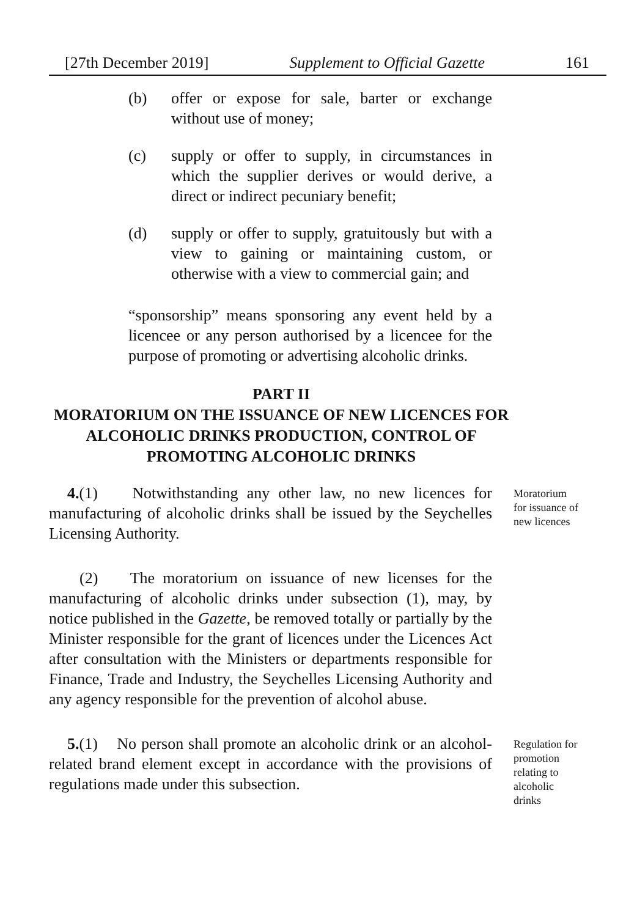[27th December 2019] Supplement to Official Gazette 161
(b) offer or expose for sale, barter or exchange without use of money;
(c) supply or offer to supply, in circumstances in which the supplier derives or would derive, a direct or indirect pecuniary benefit;
(d) supply or offer to supply, gratuitously but with a view to gaining or maintaining custom, or otherwise with a view to commercial gain; and
“sponsorship” means sponsoring any event held by a licencee or any person authorised by a licencee for the purpose of promoting or advertising alcoholic drinks.
PART II
MORATORIUM ON THE ISSUANCE OF NEW LICENCES FOR ALCOHOLIC DRINKS PRODUCTION, CONTROL OF PROMOTING ALCOHOLIC DRINKS
4.(1) Notwithstanding any other law, no new licences for manufacturing of alcoholic drinks shall be issued by the Seychelles Licensing Authority.
Moratorium for issuance of new licences
(2) The moratorium on issuance of new licenses for the manufacturing of alcoholic drinks under subsection (1), may, by notice published in the Gazette, be removed totally or partially by the Minister responsible for the grant of licences under the Licences Act after consultation with the Ministers or departments responsible for Finance, Trade and Industry, the Seychelles Licensing Authority and any agency responsible for the prevention of alcohol abuse.
5.(1) No person shall promote an alcoholic drink or an alcohol-related brand element except in accordance with the provisions of regulations made under this subsection.
Regulation for promotion relating to alcoholic drinks